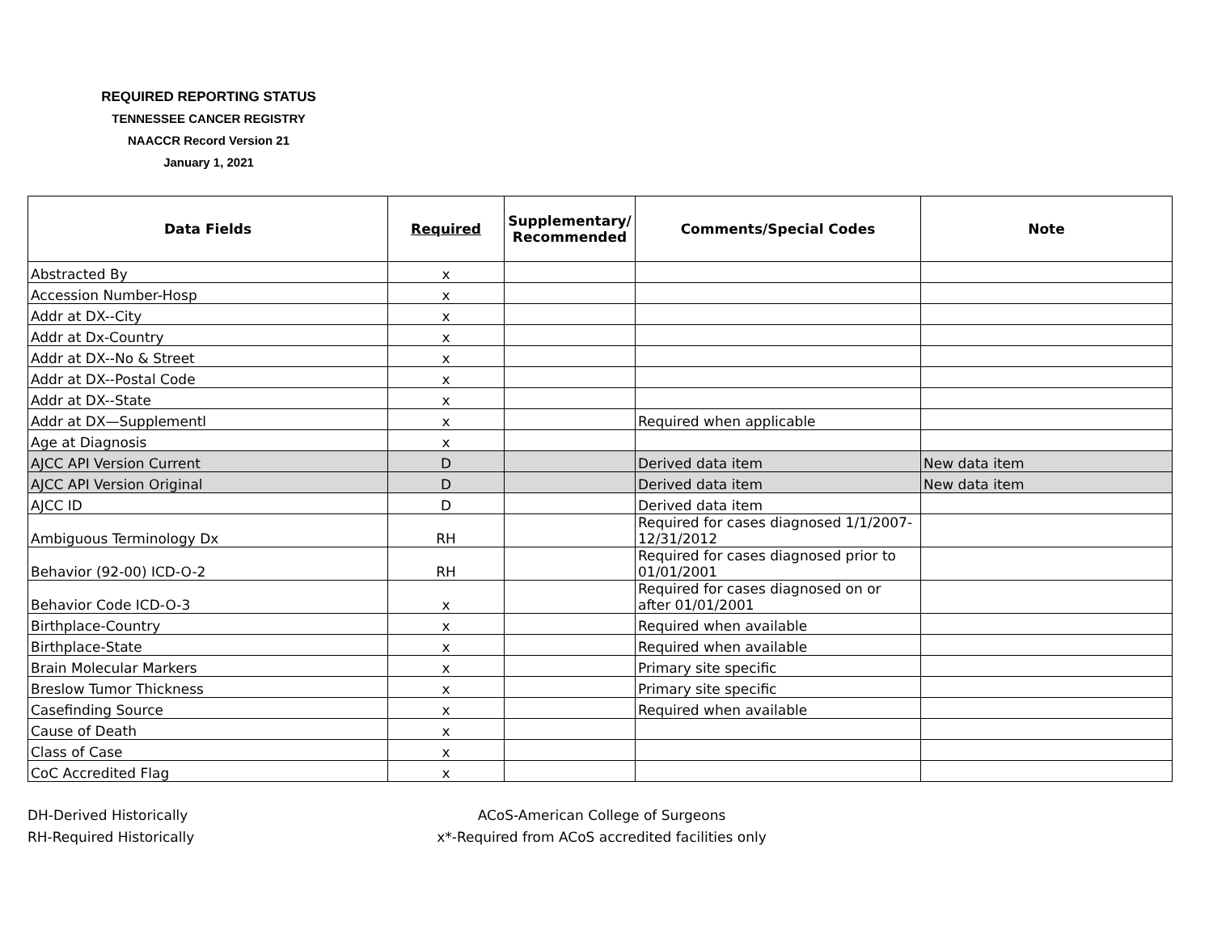REQUIRED REPORTING STATUS
TENNESSEE CANCER REGISTRY
NAACCR Record Version 21
January 1, 2021
| Data Fields | Required | Supplementary/ Recommended | Comments/Special Codes | Note |
| --- | --- | --- | --- | --- |
| Abstracted By | x | | | |
| Accession Number-Hosp | x | | | |
| Addr at DX--City | x | | | |
| Addr at Dx-Country | x | | | |
| Addr at DX--No & Street | x | | | |
| Addr at DX--Postal Code | x | | | |
| Addr at DX--State | x | | | |
| Addr at DX—Supplementl | x | | Required when applicable | |
| Age at Diagnosis | x | | | |
| AJCC API Version Current | D | | Derived data item | New data item |
| AJCC API Version Original | D | | Derived data item | New data item |
| AJCC ID | D | | Derived data item | |
| Ambiguous Terminology Dx | RH | | Required for cases diagnosed 1/1/2007-12/31/2012 | |
| Behavior (92-00) ICD-O-2 | RH | | Required for cases diagnosed prior to 01/01/2001 | |
| Behavior Code ICD-O-3 | x | | Required for cases diagnosed on or after 01/01/2001 | |
| Birthplace-Country | x | | Required when available | |
| Birthplace-State | x | | Required when available | |
| Brain Molecular Markers | x | | Primary site specific | |
| Breslow Tumor Thickness | x | | Primary site specific | |
| Casefinding Source | x | | Required when available | |
| Cause of Death | x | | | |
| Class of Case | x | | | |
| CoC Accredited Flag | x | | | |
DH-Derived Historically
RH-Required Historically
ACoS-American College of Surgeons
x*-Required from ACoS accredited facilities only